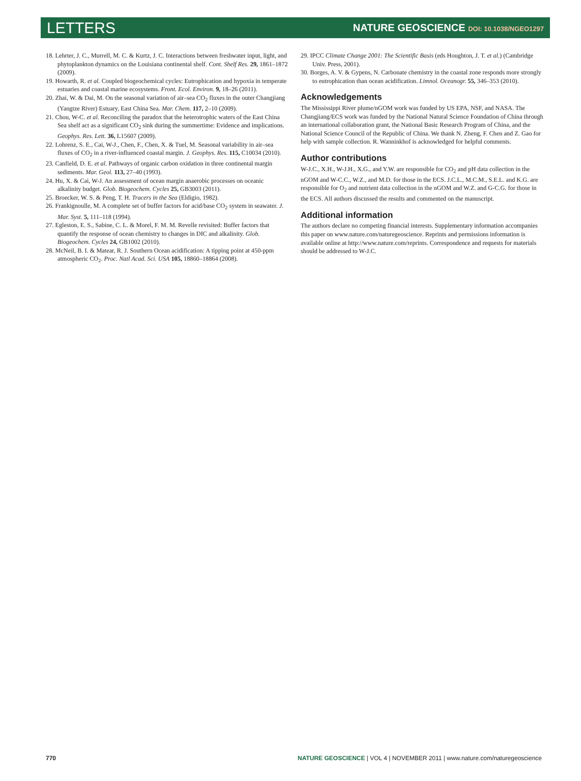LETTERS NATURE GEOSCIENCE DOI: 10.1038/NGEO1297
18. Lehrter, J. C., Murrell, M. C. & Kurtz, J. C. Interactions between freshwater input, light, and phytoplankton dynamics on the Louisiana continental shelf. Cont. Shelf Res. 29, 1861–1872 (2009).
19. Howarth, R. et al. Coupled biogeochemical cycles: Eutrophication and hypoxia in temperate estuaries and coastal marine ecosystems. Front. Ecol. Environ. 9, 18–26 (2011).
20. Zhai, W. & Dai, M. On the seasonal variation of air–sea CO<sub>2</sub> fluxes in the outer Changjiang (Yangtze River) Estuary, East China Sea. Mar. Chem. 117, 2–10 (2009).
21. Chou, W-C. et al. Reconciling the paradox that the heterotrophic waters of the East China Sea shelf act as a significant CO<sub>2</sub> sink during the summertime: Evidence and implications. Geophys. Res. Lett. 36, L15607 (2009).
22. Lohrenz, S. E., Cai, W-J., Chen, F., Chen, X. & Tuel, M. Seasonal variability in air–sea fluxes of CO<sub>2</sub> in a river-influenced coastal margin. J. Geophys. Res. 115, C10034 (2010).
23. Canfield, D. E. et al. Pathways of organic carbon oxidation in three continental margin sediments. Mar. Geol. 113, 27–40 (1993).
24. Hu, X. & Cai, W-J. An assessment of ocean margin anaerobic processes on oceanic alkalinity budget. Glob. Biogeochem. Cycles 25, GB3003 (2011).
25. Broecker, W. S. & Peng, T. H. Tracers in the Sea (Eldigio, 1982).
26. Frankignoulle, M. A complete set of buffer factors for acid/base CO<sub>2</sub> system in seawater. J. Mar. Syst. 5, 111–118 (1994).
27. Egleston, E. S., Sabine, C. L. & Morel, F. M. M. Revelle revisited: Buffer factors that quantify the response of ocean chemistry to changes in DIC and alkalinity. Glob. Biogeochem. Cycles 24, GB1002 (2010).
28. McNeil, B. I. & Matear, R. J. Southern Ocean acidification: A tipping point at 450-ppm atmospheric CO<sub>2</sub>. Proc. Natl Acad. Sci. USA 105, 18860–18864 (2008).
29. IPCC Climate Change 2001: The Scientific Basis (eds Houghton, J. T. et al.) (Cambridge Univ. Press, 2001).
30. Borges, A. V. & Gypens, N. Carbonate chemistry in the coastal zone responds more strongly to eutrophication than ocean acidification. Limnol. Oceanogr. 55, 346–353 (2010).
Acknowledgements
The Mississippi River plume/nGOM work was funded by US EPA, NSF, and NASA. The Changjiang/ECS work was funded by the National Natural Science Foundation of China through an international collaboration grant, the National Basic Research Program of China, and the National Science Council of the Republic of China. We thank N. Zheng, F. Chen and Z. Gao for help with sample collection. R. Wanninkhof is acknowledged for helpful comments.
Author contributions
W-J.C., X.H., W-J.H., X.G., and Y.W. are responsible for CO<sub>2</sub> and pH data collection in the nGOM and W-C.C., W.Z., and M.D. for those in the ECS. J.C.L., M.C.M., S.E.L. and K.G. are responsible for O<sub>2</sub> and nutrient data collection in the nGOM and W.Z. and G-C.G. for those in the ECS. All authors discussed the results and commented on the manuscript.
Additional information
The authors declare no competing financial interests. Supplementary information accompanies this paper on www.nature.com/naturegeoscience. Reprints and permissions information is available online at http://www.nature.com/reprints. Correspondence and requests for materials should be addressed to W-J.C.
770 NATURE GEOSCIENCE | VOL 4 | NOVEMBER 2011 | www.nature.com/naturegeoscience